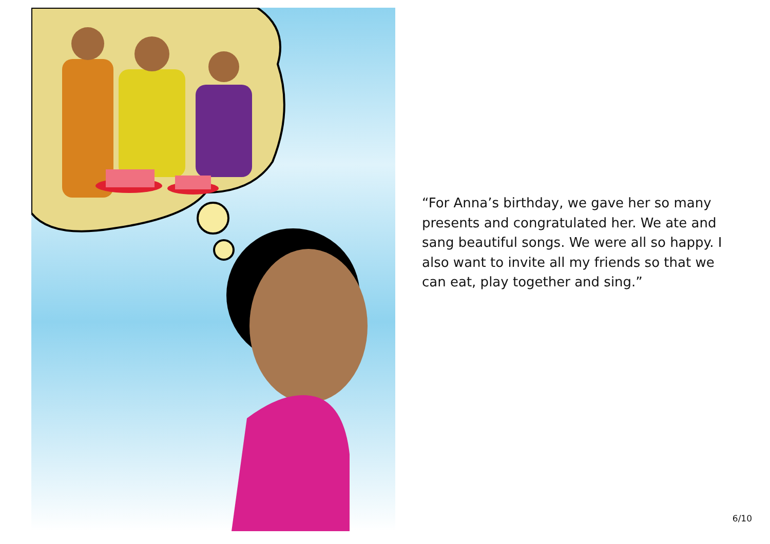“For Anna’s birthday, we gave her so many presents and congratulated her. We ate and sang beautiful songs. We were all so happy. I also want to invite all my friends so that we can eat, play together and sing.”
6/10